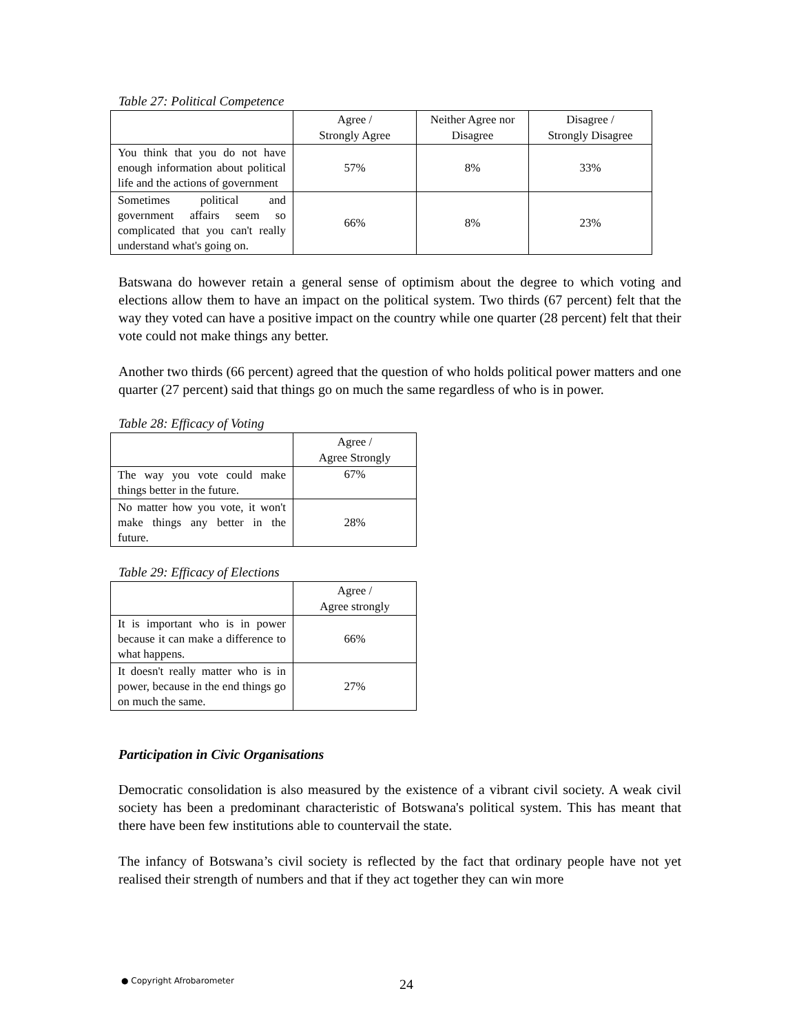Table 27: Political Competence
| | Agree / Strongly Agree | Neither Agree nor Disagree | Disagree / Strongly Disagree |
| --- | --- | --- | --- |
| You think that you do not have enough information about political life and the actions of government | 57% | 8% | 33% |
| Sometimes political and government affairs seem so complicated that you can't really understand what's going on. | 66% | 8% | 23% |
Batswana do however retain a general sense of optimism about the degree to which voting and elections allow them to have an impact on the political system. Two thirds (67 percent) felt that the way they voted can have a positive impact on the country while one quarter (28 percent) felt that their vote could not make things any better.
Another two thirds (66 percent) agreed that the question of who holds political power matters and one quarter (27 percent) said that things go on much the same regardless of who is in power.
Table 28: Efficacy of Voting
| | Agree / Agree Strongly |
| --- | --- |
| The way you vote could make things better in the future. | 67% |
| No matter how you vote, it won't make things any better in the future. | 28% |
Table 29: Efficacy of Elections
| | Agree / Agree strongly |
| --- | --- |
| It is important who is in power because it can make a difference to what happens. | 66% |
| It doesn't really matter who is in power, because in the end things go on much the same. | 27% |
Participation in Civic Organisations
Democratic consolidation is also measured by the existence of a vibrant civil society. A weak civil society has been a predominant characteristic of Botswana's political system. This has meant that there have been few institutions able to countervail the state.
The infancy of Botswana’s civil society is reflected by the fact that ordinary people have not yet realised their strength of numbers and that if they act together they can win more
● Copyright Afrobarometer 24